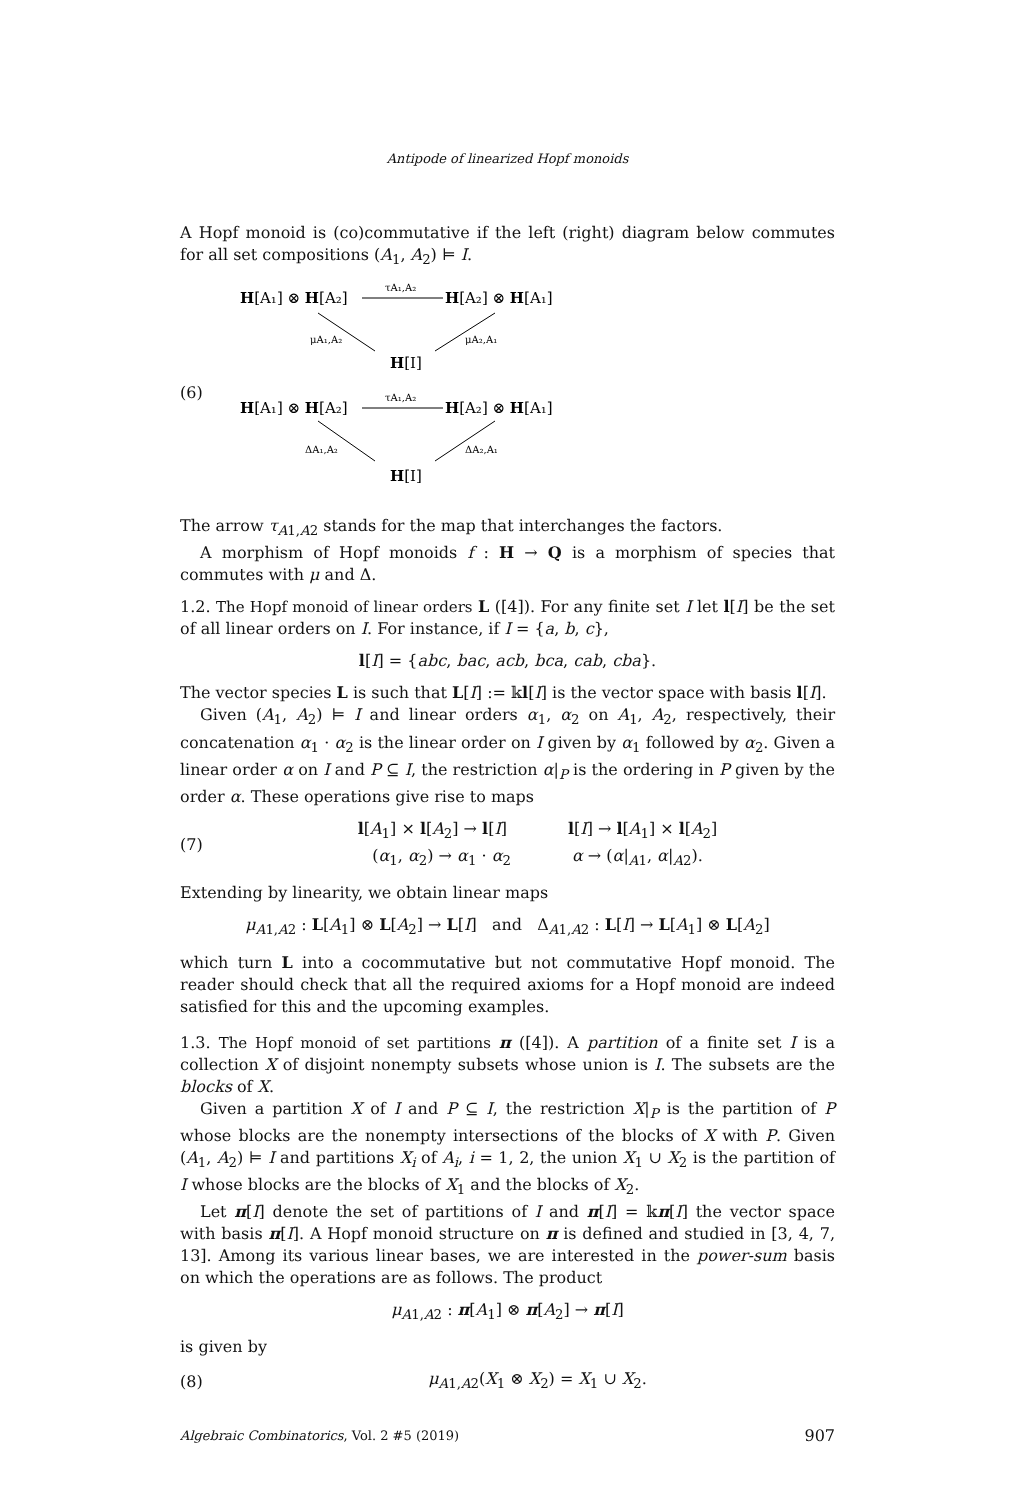Antipode of linearized Hopf monoids
A Hopf monoid is (co)commutative if the left (right) diagram below commutes for all set compositions (A<sub>1</sub>, A<sub>2</sub>) ⊨ I.
(6)
H[A₁] ⊗ H[A₂]
H[A₂] ⊗ H[A₁]
τA₁,A₂
μA₁,A₂
μA₂,A₁
H[I]
H[A₁] ⊗ H[A₂]
H[A₂] ⊗ H[A₁]
τA₁,A₂
ΔA₁,A₂
ΔA₂,A₁
H[I]
The arrow τ<sub>A1,A2</sub> stands for the map that interchanges the factors.
A morphism of Hopf monoids f : H → Q is a morphism of species that commutes with μ and Δ.
1.2. The Hopf monoid of linear orders L ([4]). For any finite set I let l[I] be the set of all linear orders on I. For instance, if I = {a, b, c},
l[I] = {abc, bac, acb, bca, cab, cba}.
The vector species L is such that L[I] := 𝕜l[I] is the vector space with basis l[I].
Given (A<sub>1</sub>, A<sub>2</sub>) ⊨ I and linear orders α<sub>1</sub>, α<sub>2</sub> on A<sub>1</sub>, A<sub>2</sub>, respectively, their concatenation α<sub>1</sub> · α<sub>2</sub> is the linear order on I given by α<sub>1</sub> followed by α<sub>2</sub>. Given a linear order α on I and P ⊆ I, the restriction α|<sub>P</sub> is the ordering in P given by the order α. These operations give rise to maps
(7) l[A<sub>1</sub>] × l[A<sub>2</sub>] → l[I] l[I] → l[A<sub>1</sub>] × l[A<sub>2</sub>]
(α<sub>1</sub>, α<sub>2</sub>) → α<sub>1</sub> · α<sub>2</sub> α → (α|<sub>A1</sub>, α|<sub>A2</sub>).
Extending by linearity, we obtain linear maps
μ<sub>A1,A2</sub> : L[A<sub>1</sub>] ⊗ L[A<sub>2</sub>] → L[I] and Δ<sub>A1,A2</sub> : L[I] → L[A<sub>1</sub>] ⊗ L[A<sub>2</sub>]
which turn L into a cocommutative but not commutative Hopf monoid. The reader should check that all the required axioms for a Hopf monoid are indeed satisfied for this and the upcoming examples.
1.3. The Hopf monoid of set partitions π ([4]). A partition of a finite set I is a collection X of disjoint nonempty subsets whose union is I. The subsets are the blocks of X.
Given a partition X of I and P ⊆ I, the restriction X|<sub>P</sub> is the partition of P whose blocks are the nonempty intersections of the blocks of X with P. Given (A<sub>1</sub>, A<sub>2</sub>) ⊨ I and partitions X<sub>i</sub> of A<sub>i</sub>, i = 1, 2, the union X<sub>1</sub> ∪ X<sub>2</sub> is the partition of I whose blocks are the blocks of X<sub>1</sub> and the blocks of X<sub>2</sub>.
Let π[I] denote the set of partitions of I and π[I] = 𝕜π[I] the vector space with basis π[I]. A Hopf monoid structure on π is defined and studied in [3, 4, 7, 13]. Among its various linear bases, we are interested in the power-sum basis on which the operations are as follows. The product
μ<sub>A1,A2</sub> : π[A<sub>1</sub>] ⊗ π[A<sub>2</sub>] → π[I]
is given by
(8) μ<sub>A1,A2</sub>(X<sub>1</sub> ⊗ X<sub>2</sub>) = X<sub>1</sub> ∪ X<sub>2</sub>.
Algebraic Combinatorics, Vol. 2 #5 (2019) 907